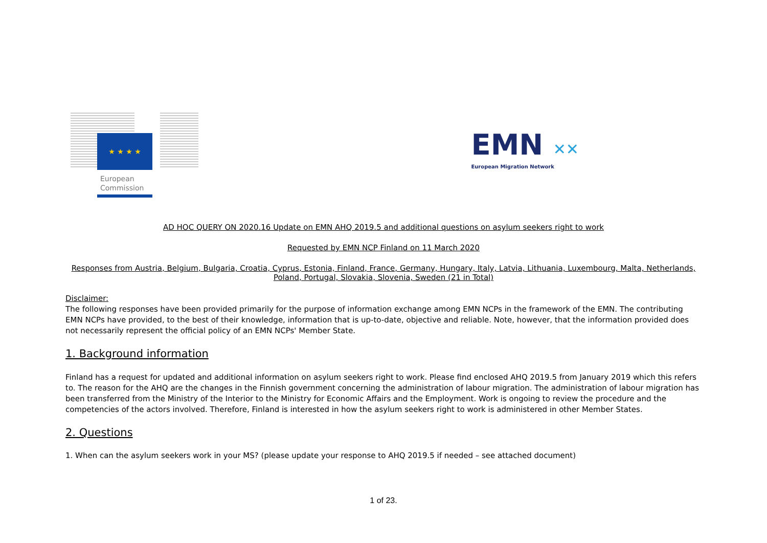★ ★ ★ ★
European
Commission
EMN ✕✕
European Migration Network
AD HOC QUERY ON 2020.16 Update on EMN AHQ 2019.5 and additional questions on asylum seekers right to work
Requested by EMN NCP Finland on 11 March 2020
Responses from Austria, Belgium, Bulgaria, Croatia, Cyprus, Estonia, Finland, France, Germany, Hungary, Italy, Latvia, Lithuania, Luxembourg, Malta, Netherlands, Poland, Portugal, Slovakia, Slovenia, Sweden (21 in Total)
Disclaimer:
The following responses have been provided primarily for the purpose of information exchange among EMN NCPs in the framework of the EMN. The contributing EMN NCPs have provided, to the best of their knowledge, information that is up-to-date, objective and reliable. Note, however, that the information provided does not necessarily represent the official policy of an EMN NCPs' Member State.
1. Background information
Finland has a request for updated and additional information on asylum seekers right to work. Please find enclosed AHQ 2019.5 from January 2019 which this refers to. The reason for the AHQ are the changes in the Finnish government concerning the administration of labour migration. The administration of labour migration has been transferred from the Ministry of the Interior to the Ministry for Economic Affairs and the Employment. Work is ongoing to review the procedure and the competencies of the actors involved. Therefore, Finland is interested in how the asylum seekers right to work is administered in other Member States.
2. Questions
1. When can the asylum seekers work in your MS? (please update your response to AHQ 2019.5 if needed – see attached document)
1 of 23.